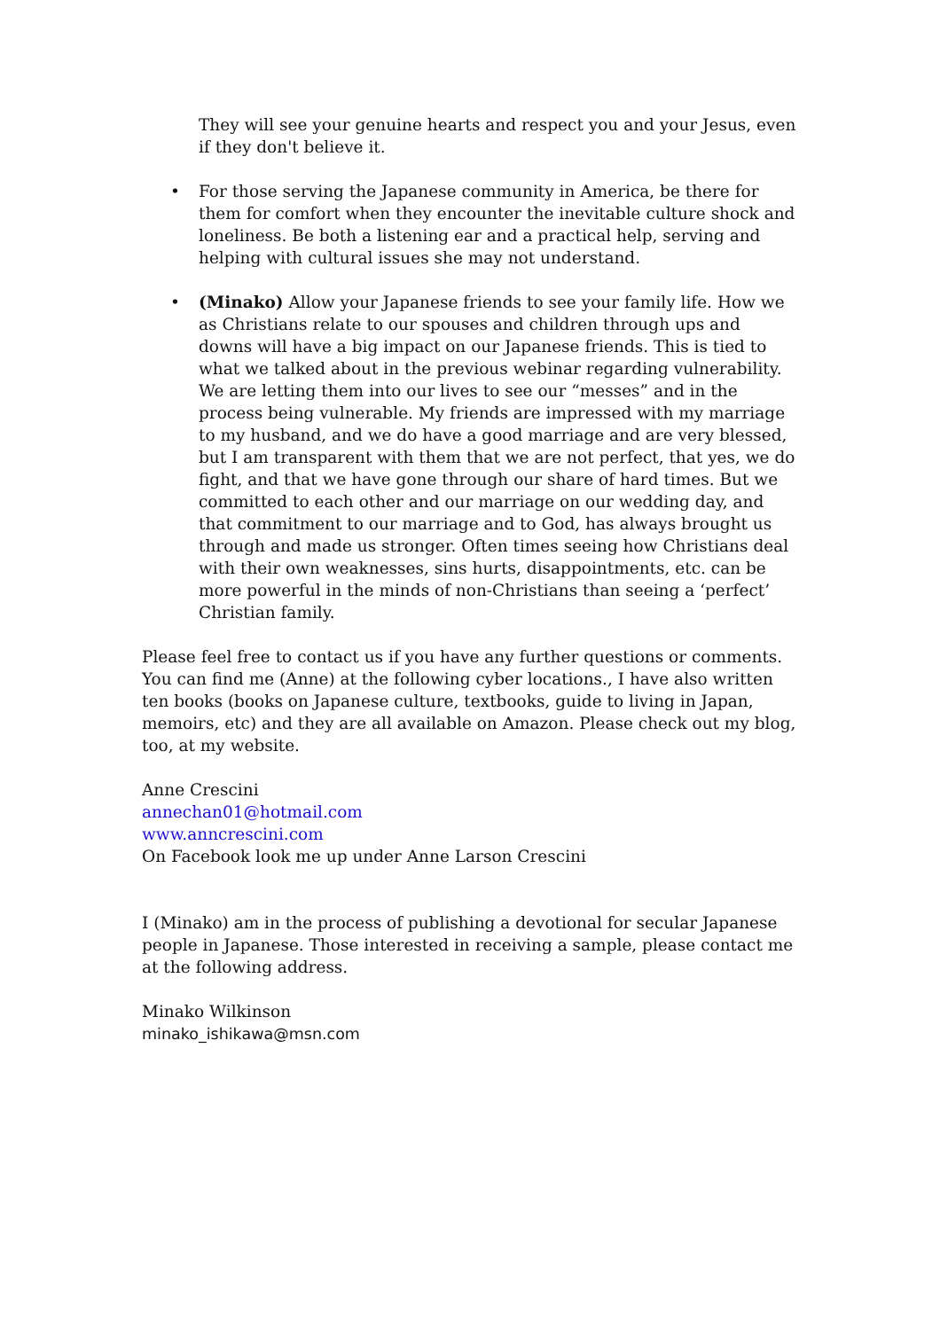They will see your genuine hearts and respect you and your Jesus, even if they don't believe it.
• For those serving the Japanese community in America, be there for them for comfort when they encounter the inevitable culture shock and loneliness. Be both a listening ear and a practical help, serving and helping with cultural issues she may not understand.
• (Minako) Allow your Japanese friends to see your family life. How we as Christians relate to our spouses and children through ups and downs will have a big impact on our Japanese friends. This is tied to what we talked about in the previous webinar regarding vulnerability. We are letting them into our lives to see our “messes” and in the process being vulnerable. My friends are impressed with my marriage to my husband, and we do have a good marriage and are very blessed, but I am transparent with them that we are not perfect, that yes, we do fight, and that we have gone through our share of hard times. But we committed to each other and our marriage on our wedding day, and that commitment to our marriage and to God, has always brought us through and made us stronger. Often times seeing how Christians deal with their own weaknesses, sins hurts, disappointments, etc. can be more powerful in the minds of non-Christians than seeing a ‘perfect’ Christian family.
Please feel free to contact us if you have any further questions or comments. You can find me (Anne) at the following cyber locations., I have also written ten books (books on Japanese culture, textbooks, guide to living in Japan, memoirs, etc) and they are all available on Amazon. Please check out my blog, too, at my website.
Anne Crescini
annechan01@hotmail.com
www.anncrescini.com
On Facebook look me up under Anne Larson Crescini
I (Minako) am in the process of publishing a devotional for secular Japanese people in Japanese. Those interested in receiving a sample, please contact me at the following address.
Minako Wilkinson
minako_ishikawa@msn.com